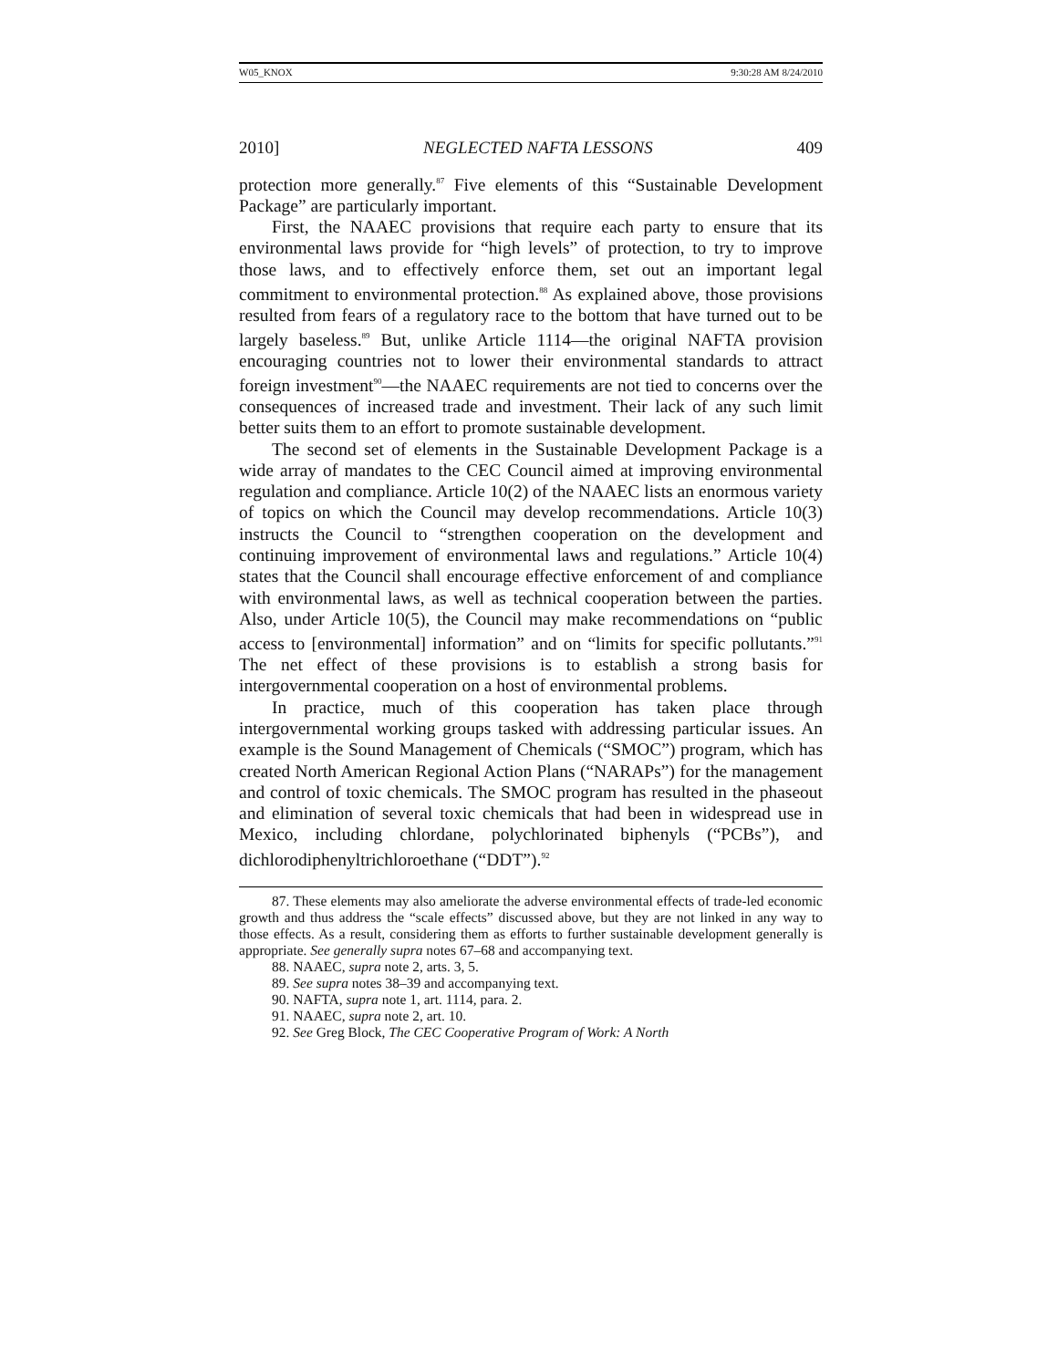W05_KNOX 9:30:28 AM 8/24/2010
2010] NEGLECTED NAFTA LESSONS 409
protection more generally.<sup>87</sup> Five elements of this “Sustainable Development Package” are particularly important.
First, the NAAEC provisions that require each party to ensure that its environmental laws provide for “high levels” of protection, to try to improve those laws, and to effectively enforce them, set out an important legal commitment to environmental protection.<sup>88</sup> As explained above, those provisions resulted from fears of a regulatory race to the bottom that have turned out to be largely baseless.<sup>89</sup> But, unlike Article 1114—the original NAFTA provision encouraging countries not to lower their environmental standards to attract foreign investment<sup>90</sup>—the NAAEC requirements are not tied to concerns over the consequences of increased trade and investment. Their lack of any such limit better suits them to an effort to promote sustainable development.
The second set of elements in the Sustainable Development Package is a wide array of mandates to the CEC Council aimed at improving environmental regulation and compliance. Article 10(2) of the NAAEC lists an enormous variety of topics on which the Council may develop recommendations. Article 10(3) instructs the Council to “strengthen cooperation on the development and continuing improvement of environmental laws and regulations.” Article 10(4) states that the Council shall encourage effective enforcement of and compliance with environmental laws, as well as technical cooperation between the parties. Also, under Article 10(5), the Council may make recommendations on “public access to [environmental] information” and on “limits for specific pollutants.”<sup>91</sup> The net effect of these provisions is to establish a strong basis for intergovernmental cooperation on a host of environmental problems.
In practice, much of this cooperation has taken place through intergovernmental working groups tasked with addressing particular issues. An example is the Sound Management of Chemicals (“SMOC”) program, which has created North American Regional Action Plans (“NARAPs”) for the management and control of toxic chemicals. The SMOC program has resulted in the phaseout and elimination of several toxic chemicals that had been in widespread use in Mexico, including chlordane, polychlorinated biphenyls (“PCBs”), and dichlorodiphenyltrichloroethane (“DDT”).<sup>92</sup>
87. These elements may also ameliorate the adverse environmental effects of trade-led economic growth and thus address the “scale effects” discussed above, but they are not linked in any way to those effects. As a result, considering them as efforts to further sustainable development generally is appropriate. See generally supra notes 67–68 and accompanying text.
88. NAAEC, supra note 2, arts. 3, 5.
89. See supra notes 38–39 and accompanying text.
90. NAFTA, supra note 1, art. 1114, para. 2.
91. NAAEC, supra note 2, art. 10.
92. See Greg Block, The CEC Cooperative Program of Work: A North